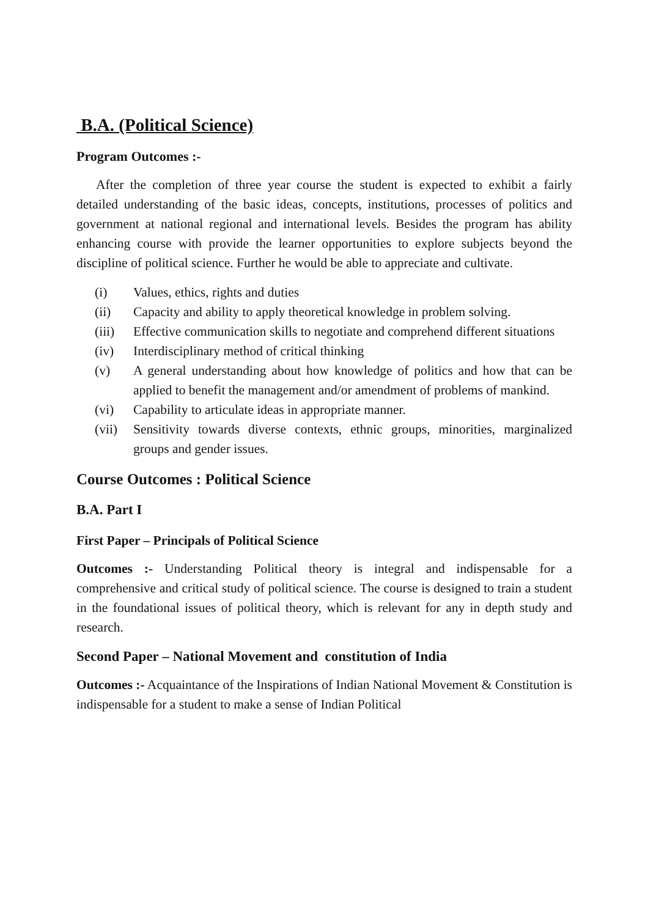B.A. (Political Science)
Program Outcomes :-
After the completion of three year course the student is expected to exhibit a fairly detailed understanding of the basic ideas, concepts, institutions, processes of politics and government at national regional and international levels. Besides the program has ability enhancing course with provide the learner opportunities to explore subjects beyond the discipline of political science. Further he would be able to appreciate and cultivate.
(i) Values, ethics, rights and duties
(ii) Capacity and ability to apply theoretical knowledge in problem solving.
(iii) Effective communication skills to negotiate and comprehend different situations
(iv) Interdisciplinary method of critical thinking
(v) A general understanding about how knowledge of politics and how that can be applied to benefit the management and/or amendment of problems of mankind.
(vi) Capability to articulate ideas in appropriate manner.
(vii) Sensitivity towards diverse contexts, ethnic groups, minorities, marginalized groups and gender issues.
Course Outcomes : Political Science
B.A. Part I
First Paper – Principals of Political Science
Outcomes :- Understanding Political theory is integral and indispensable for a comprehensive and critical study of political science. The course is designed to train a student in the foundational issues of political theory, which is relevant for any in depth study and research.
Second Paper – National Movement and constitution of India
Outcomes :- Acquaintance of the Inspirations of Indian National Movement & Constitution is indispensable for a student to make a sense of Indian Political